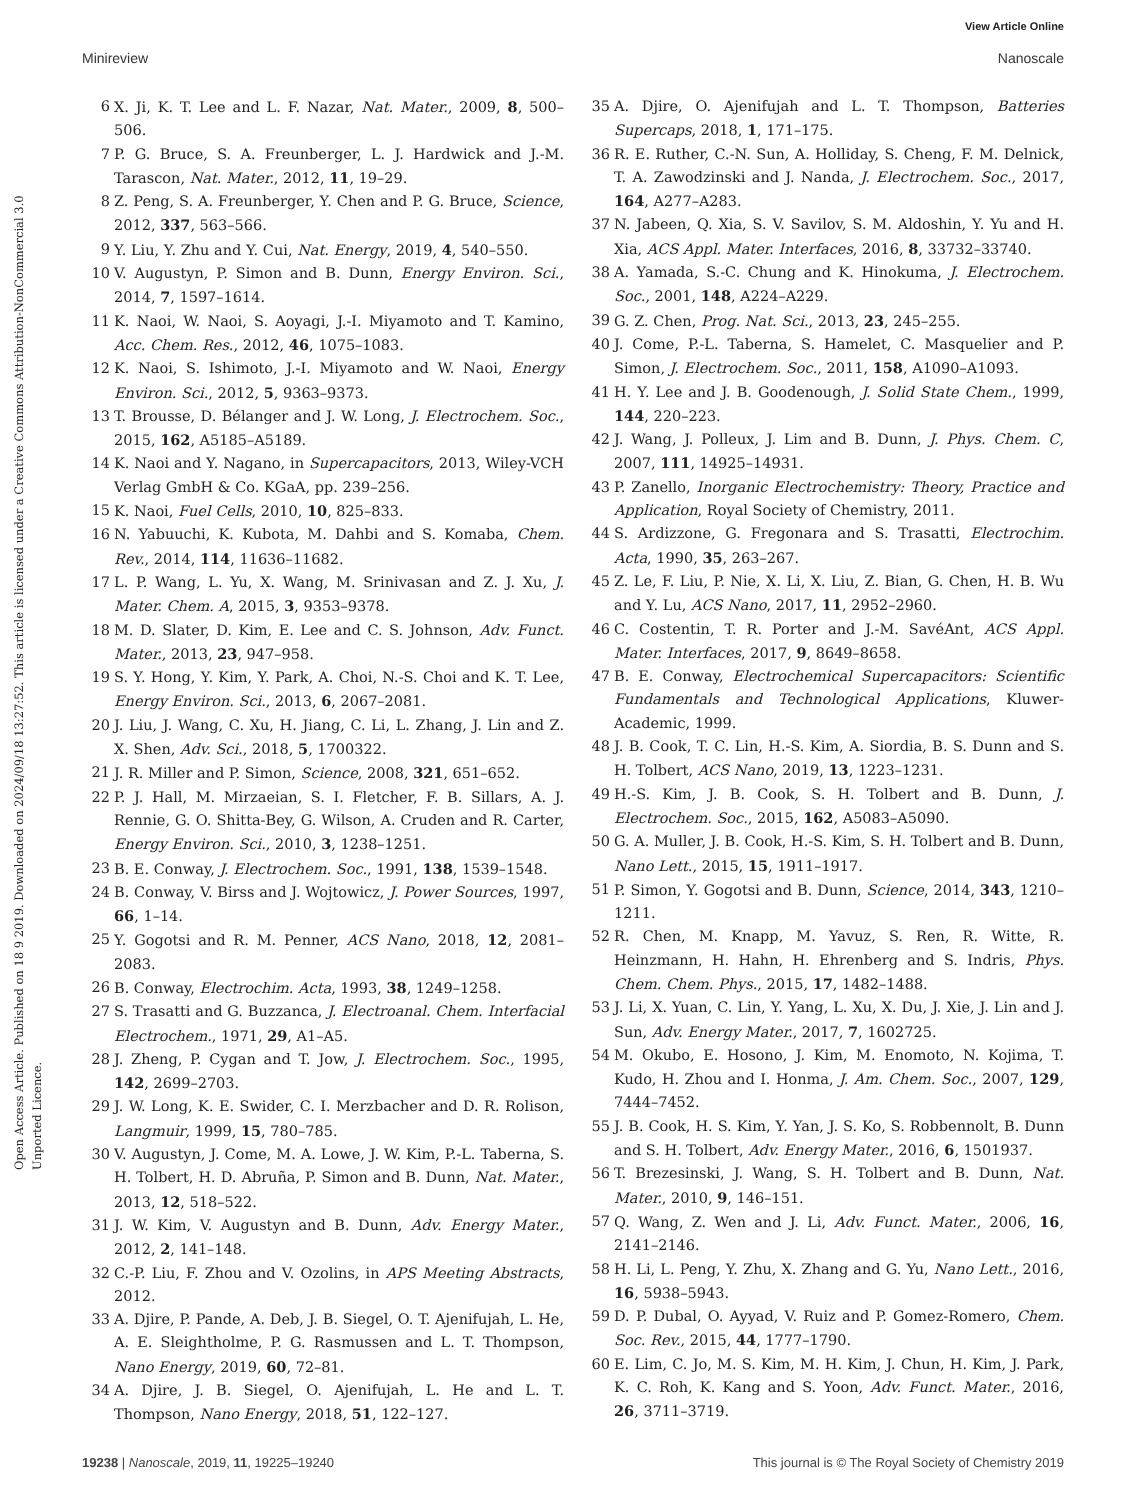View Article Online
Minireview Nanoscale
Open Access Article. Published on 18 9 2019. Downloaded on 2024/09/18 13:27:52. This article is licensed under a Creative Commons Attribution-NonCommercial 3.0 Unported Licence.
6 X. Ji, K. T. Lee and L. F. Nazar, Nat. Mater., 2009, 8, 500–506.
7 P. G. Bruce, S. A. Freunberger, L. J. Hardwick and J.-M. Tarascon, Nat. Mater., 2012, 11, 19–29.
8 Z. Peng, S. A. Freunberger, Y. Chen and P. G. Bruce, Science, 2012, 337, 563–566.
9 Y. Liu, Y. Zhu and Y. Cui, Nat. Energy, 2019, 4, 540–550.
10 V. Augustyn, P. Simon and B. Dunn, Energy Environ. Sci., 2014, 7, 1597–1614.
11 K. Naoi, W. Naoi, S. Aoyagi, J.-I. Miyamoto and T. Kamino, Acc. Chem. Res., 2012, 46, 1075–1083.
12 K. Naoi, S. Ishimoto, J.-I. Miyamoto and W. Naoi, Energy Environ. Sci., 2012, 5, 9363–9373.
13 T. Brousse, D. Bélanger and J. W. Long, J. Electrochem. Soc., 2015, 162, A5185–A5189.
14 K. Naoi and Y. Nagano, in Supercapacitors, 2013, Wiley-VCH Verlag GmbH & Co. KGaA, pp. 239–256.
15 K. Naoi, Fuel Cells, 2010, 10, 825–833.
16 N. Yabuuchi, K. Kubota, M. Dahbi and S. Komaba, Chem. Rev., 2014, 114, 11636–11682.
17 L. P. Wang, L. Yu, X. Wang, M. Srinivasan and Z. J. Xu, J. Mater. Chem. A, 2015, 3, 9353–9378.
18 M. D. Slater, D. Kim, E. Lee and C. S. Johnson, Adv. Funct. Mater., 2013, 23, 947–958.
19 S. Y. Hong, Y. Kim, Y. Park, A. Choi, N.-S. Choi and K. T. Lee, Energy Environ. Sci., 2013, 6, 2067–2081.
20 J. Liu, J. Wang, C. Xu, H. Jiang, C. Li, L. Zhang, J. Lin and Z. X. Shen, Adv. Sci., 2018, 5, 1700322.
21 J. R. Miller and P. Simon, Science, 2008, 321, 651–652.
22 P. J. Hall, M. Mirzaeian, S. I. Fletcher, F. B. Sillars, A. J. Rennie, G. O. Shitta-Bey, G. Wilson, A. Cruden and R. Carter, Energy Environ. Sci., 2010, 3, 1238–1251.
23 B. E. Conway, J. Electrochem. Soc., 1991, 138, 1539–1548.
24 B. Conway, V. Birss and J. Wojtowicz, J. Power Sources, 1997, 66, 1–14.
25 Y. Gogotsi and R. M. Penner, ACS Nano, 2018, 12, 2081–2083.
26 B. Conway, Electrochim. Acta, 1993, 38, 1249–1258.
27 S. Trasatti and G. Buzzanca, J. Electroanal. Chem. Interfacial Electrochem., 1971, 29, A1–A5.
28 J. Zheng, P. Cygan and T. Jow, J. Electrochem. Soc., 1995, 142, 2699–2703.
29 J. W. Long, K. E. Swider, C. I. Merzbacher and D. R. Rolison, Langmuir, 1999, 15, 780–785.
30 V. Augustyn, J. Come, M. A. Lowe, J. W. Kim, P.-L. Taberna, S. H. Tolbert, H. D. Abruña, P. Simon and B. Dunn, Nat. Mater., 2013, 12, 518–522.
31 J. W. Kim, V. Augustyn and B. Dunn, Adv. Energy Mater., 2012, 2, 141–148.
32 C.-P. Liu, F. Zhou and V. Ozolins, in APS Meeting Abstracts, 2012.
33 A. Djire, P. Pande, A. Deb, J. B. Siegel, O. T. Ajenifujah, L. He, A. E. Sleightholme, P. G. Rasmussen and L. T. Thompson, Nano Energy, 2019, 60, 72–81.
34 A. Djire, J. B. Siegel, O. Ajenifujah, L. He and L. T. Thompson, Nano Energy, 2018, 51, 122–127.
35 A. Djire, O. Ajenifujah and L. T. Thompson, Batteries Supercaps, 2018, 1, 171–175.
36 R. E. Ruther, C.-N. Sun, A. Holliday, S. Cheng, F. M. Delnick, T. A. Zawodzinski and J. Nanda, J. Electrochem. Soc., 2017, 164, A277–A283.
37 N. Jabeen, Q. Xia, S. V. Savilov, S. M. Aldoshin, Y. Yu and H. Xia, ACS Appl. Mater. Interfaces, 2016, 8, 33732–33740.
38 A. Yamada, S.-C. Chung and K. Hinokuma, J. Electrochem. Soc., 2001, 148, A224–A229.
39 G. Z. Chen, Prog. Nat. Sci., 2013, 23, 245–255.
40 J. Come, P.-L. Taberna, S. Hamelet, C. Masquelier and P. Simon, J. Electrochem. Soc., 2011, 158, A1090–A1093.
41 H. Y. Lee and J. B. Goodenough, J. Solid State Chem., 1999, 144, 220–223.
42 J. Wang, J. Polleux, J. Lim and B. Dunn, J. Phys. Chem. C, 2007, 111, 14925–14931.
43 P. Zanello, Inorganic Electrochemistry: Theory, Practice and Application, Royal Society of Chemistry, 2011.
44 S. Ardizzone, G. Fregonara and S. Trasatti, Electrochim. Acta, 1990, 35, 263–267.
45 Z. Le, F. Liu, P. Nie, X. Li, X. Liu, Z. Bian, G. Chen, H. B. Wu and Y. Lu, ACS Nano, 2017, 11, 2952–2960.
46 C. Costentin, T. R. Porter and J.-M. SavéAnt, ACS Appl. Mater. Interfaces, 2017, 9, 8649–8658.
47 B. E. Conway, Electrochemical Supercapacitors: Scientific Fundamentals and Technological Applications, Kluwer-Academic, 1999.
48 J. B. Cook, T. C. Lin, H.-S. Kim, A. Siordia, B. S. Dunn and S. H. Tolbert, ACS Nano, 2019, 13, 1223–1231.
49 H.-S. Kim, J. B. Cook, S. H. Tolbert and B. Dunn, J. Electrochem. Soc., 2015, 162, A5083–A5090.
50 G. A. Muller, J. B. Cook, H.-S. Kim, S. H. Tolbert and B. Dunn, Nano Lett., 2015, 15, 1911–1917.
51 P. Simon, Y. Gogotsi and B. Dunn, Science, 2014, 343, 1210–1211.
52 R. Chen, M. Knapp, M. Yavuz, S. Ren, R. Witte, R. Heinzmann, H. Hahn, H. Ehrenberg and S. Indris, Phys. Chem. Chem. Phys., 2015, 17, 1482–1488.
53 J. Li, X. Yuan, C. Lin, Y. Yang, L. Xu, X. Du, J. Xie, J. Lin and J. Sun, Adv. Energy Mater., 2017, 7, 1602725.
54 M. Okubo, E. Hosono, J. Kim, M. Enomoto, N. Kojima, T. Kudo, H. Zhou and I. Honma, J. Am. Chem. Soc., 2007, 129, 7444–7452.
55 J. B. Cook, H. S. Kim, Y. Yan, J. S. Ko, S. Robbennolt, B. Dunn and S. H. Tolbert, Adv. Energy Mater., 2016, 6, 1501937.
56 T. Brezesinski, J. Wang, S. H. Tolbert and B. Dunn, Nat. Mater., 2010, 9, 146–151.
57 Q. Wang, Z. Wen and J. Li, Adv. Funct. Mater., 2006, 16, 2141–2146.
58 H. Li, L. Peng, Y. Zhu, X. Zhang and G. Yu, Nano Lett., 2016, 16, 5938–5943.
59 D. P. Dubal, O. Ayyad, V. Ruiz and P. Gomez-Romero, Chem. Soc. Rev., 2015, 44, 1777–1790.
60 E. Lim, C. Jo, M. S. Kim, M. H. Kim, J. Chun, H. Kim, J. Park, K. C. Roh, K. Kang and S. Yoon, Adv. Funct. Mater., 2016, 26, 3711–3719.
19238 | Nanoscale, 2019, 11, 19225–19240 This journal is © The Royal Society of Chemistry 2019